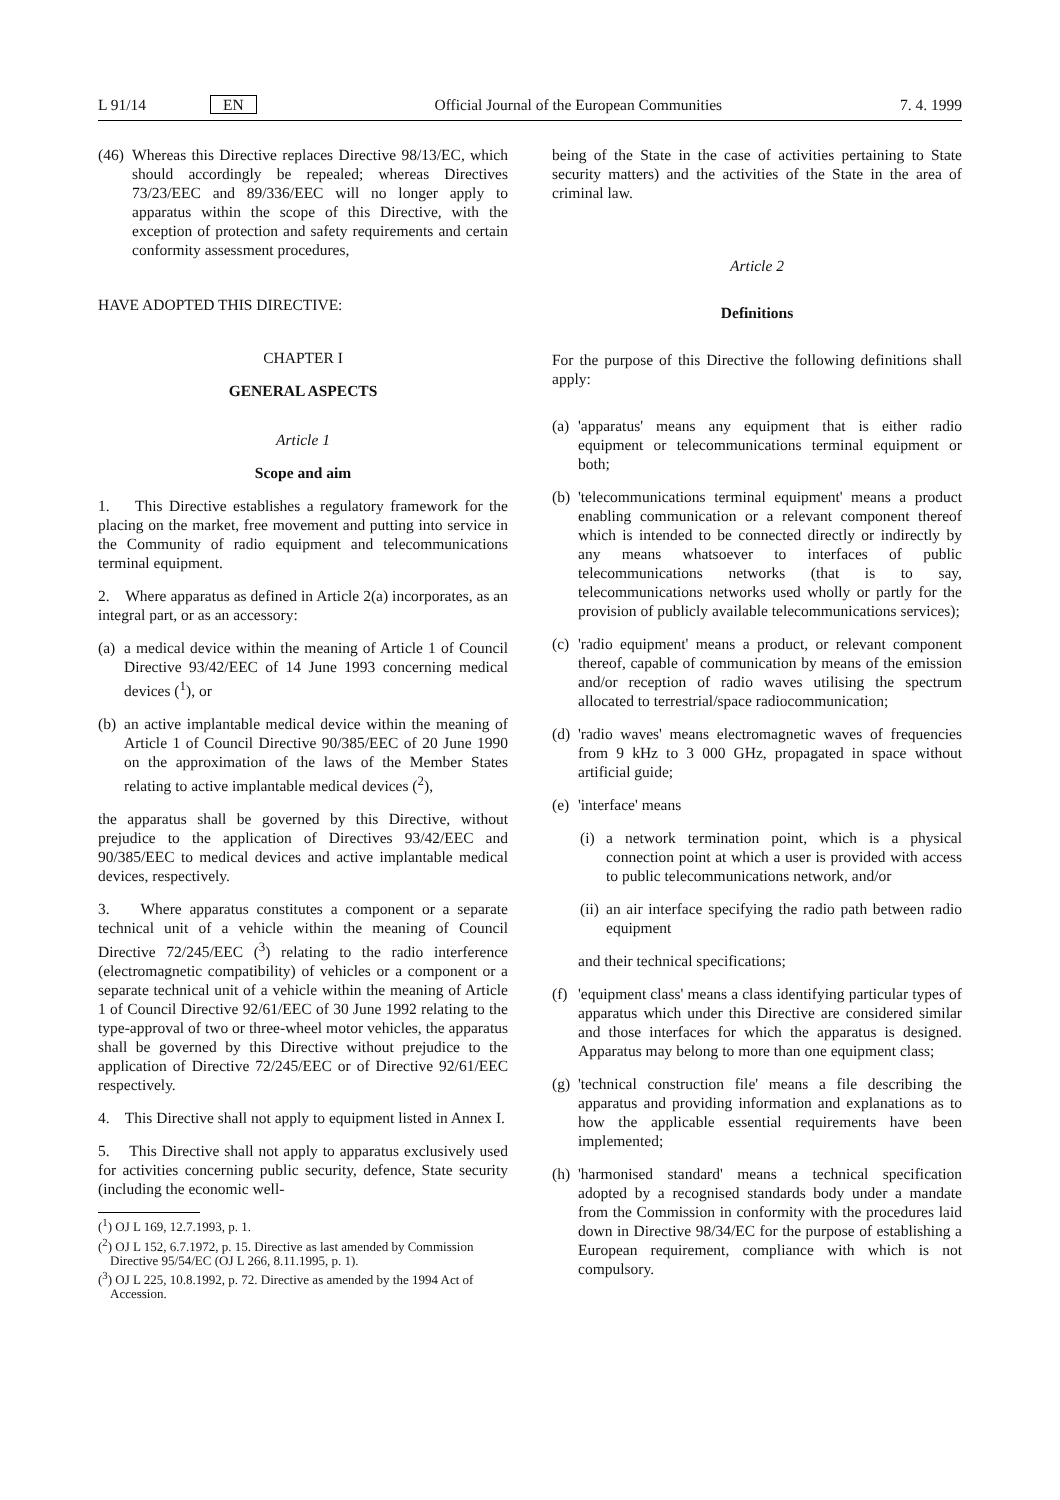L 91/14 EN Official Journal of the European Communities 7. 4. 1999
(46) Whereas this Directive replaces Directive 98/13/EC, which should accordingly be repealed; whereas Directives 73/23/EEC and 89/336/EEC will no longer apply to apparatus within the scope of this Directive, with the exception of protection and safety requirements and certain conformity assessment procedures,
HAVE ADOPTED THIS DIRECTIVE:
CHAPTER I
GENERAL ASPECTS
Article 1
Scope and aim
1. This Directive establishes a regulatory framework for the placing on the market, free movement and putting into service in the Community of radio equipment and telecommunications terminal equipment.
2. Where apparatus as defined in Article 2(a) incorporates, as an integral part, or as an accessory:
(a) a medical device within the meaning of Article 1 of Council Directive 93/42/EEC of 14 June 1993 concerning medical devices (<sup>1</sup>), or
(b) an active implantable medical device within the meaning of Article 1 of Council Directive 90/385/EEC of 20 June 1990 on the approximation of the laws of the Member States relating to active implantable medical devices (<sup>2</sup>),
the apparatus shall be governed by this Directive, without prejudice to the application of Directives 93/42/EEC and 90/385/EEC to medical devices and active implantable medical devices, respectively.
3. Where apparatus constitutes a component or a separate technical unit of a vehicle within the meaning of Council Directive 72/245/EEC (<sup>3</sup>) relating to the radio interference (electromagnetic compatibility) of vehicles or a component or a separate technical unit of a vehicle within the meaning of Article 1 of Council Directive 92/61/EEC of 30 June 1992 relating to the type-approval of two or three-wheel motor vehicles, the apparatus shall be governed by this Directive without prejudice to the application of Directive 72/245/EEC or of Directive 92/61/EEC respectively.
4. This Directive shall not apply to equipment listed in Annex I.
5. This Directive shall not apply to apparatus exclusively used for activities concerning public security, defence, State security (including the economic well-
(<sup>1</sup>) OJ L 169, 12.7.1993, p. 1.
(<sup>2</sup>) OJ L 152, 6.7.1972, p. 15. Directive as last amended by Commission Directive 95/54/EC (OJ L 266, 8.11.1995, p. 1).
(<sup>3</sup>) OJ L 225, 10.8.1992, p. 72. Directive as amended by the 1994 Act of Accession.
being of the State in the case of activities pertaining to State security matters) and the activities of the State in the area of criminal law.
Article 2
Definitions
For the purpose of this Directive the following definitions shall apply:
(a) 'apparatus' means any equipment that is either radio equipment or telecommunications terminal equipment or both;
(b) 'telecommunications terminal equipment' means a product enabling communication or a relevant component thereof which is intended to be connected directly or indirectly by any means whatsoever to interfaces of public telecommunications networks (that is to say, telecommunications networks used wholly or partly for the provision of publicly available telecommunications services);
(c) 'radio equipment' means a product, or relevant component thereof, capable of communication by means of the emission and/or reception of radio waves utilising the spectrum allocated to terrestrial/space radiocommunication;
(d) 'radio waves' means electromagnetic waves of frequencies from 9 kHz to 3 000 GHz, propagated in space without artificial guide;
(e) 'interface' means
(i) a network termination point, which is a physical connection point at which a user is provided with access to public telecommunications network, and/or
(ii) an air interface specifying the radio path between radio equipment
and their technical specifications;
(f) 'equipment class' means a class identifying particular types of apparatus which under this Directive are considered similar and those interfaces for which the apparatus is designed. Apparatus may belong to more than one equipment class;
(g) 'technical construction file' means a file describing the apparatus and providing information and explanations as to how the applicable essential requirements have been implemented;
(h) 'harmonised standard' means a technical specification adopted by a recognised standards body under a mandate from the Commission in conformity with the procedures laid down in Directive 98/34/EC for the purpose of establishing a European requirement, compliance with which is not compulsory.